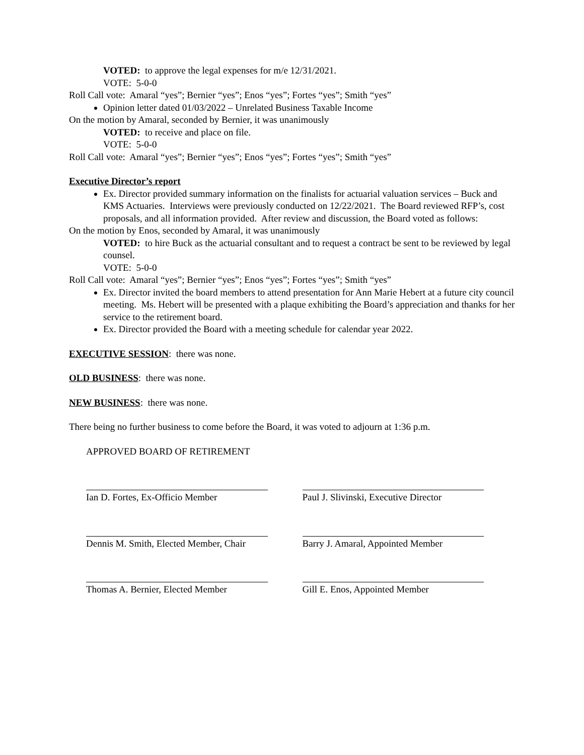VOTED: to approve the legal expenses for m/e 12/31/2021.
VOTE: 5-0-0
Roll Call vote: Amaral “yes”; Bernier “yes”; Enos “yes”; Fortes “yes”; Smith “yes”
Opinion letter dated 01/03/2022 – Unrelated Business Taxable Income
On the motion by Amaral, seconded by Bernier, it was unanimously
VOTED: to receive and place on file.
VOTE: 5-0-0
Roll Call vote: Amaral “yes”; Bernier “yes”; Enos “yes”; Fortes “yes”; Smith “yes”
Executive Director’s report
Ex. Director provided summary information on the finalists for actuarial valuation services – Buck and KMS Actuaries. Interviews were previously conducted on 12/22/2021. The Board reviewed RFP’s, cost proposals, and all information provided. After review and discussion, the Board voted as follows:
On the motion by Enos, seconded by Amaral, it was unanimously
VOTED: to hire Buck as the actuarial consultant and to request a contract be sent to be reviewed by legal counsel.
VOTE: 5-0-0
Roll Call vote: Amaral “yes”; Bernier “yes”; Enos “yes”; Fortes “yes”; Smith “yes”
Ex. Director invited the board members to attend presentation for Ann Marie Hebert at a future city council meeting. Ms. Hebert will be presented with a plaque exhibiting the Board’s appreciation and thanks for her service to the retirement board.
Ex. Director provided the Board with a meeting schedule for calendar year 2022.
EXECUTIVE SESSION: there was none.
OLD BUSINESS: there was none.
NEW BUSINESS: there was none.
There being no further business to come before the Board, it was voted to adjourn at 1:36 p.m.
APPROVED BOARD OF RETIREMENT
Ian D. Fortes, Ex-Officio Member Paul J. Slivinski, Executive Director
Dennis M. Smith, Elected Member, Chair
Barry J. Amaral, Appointed Member
Thomas A. Bernier, Elected Member
Gill E. Enos, Appointed Member